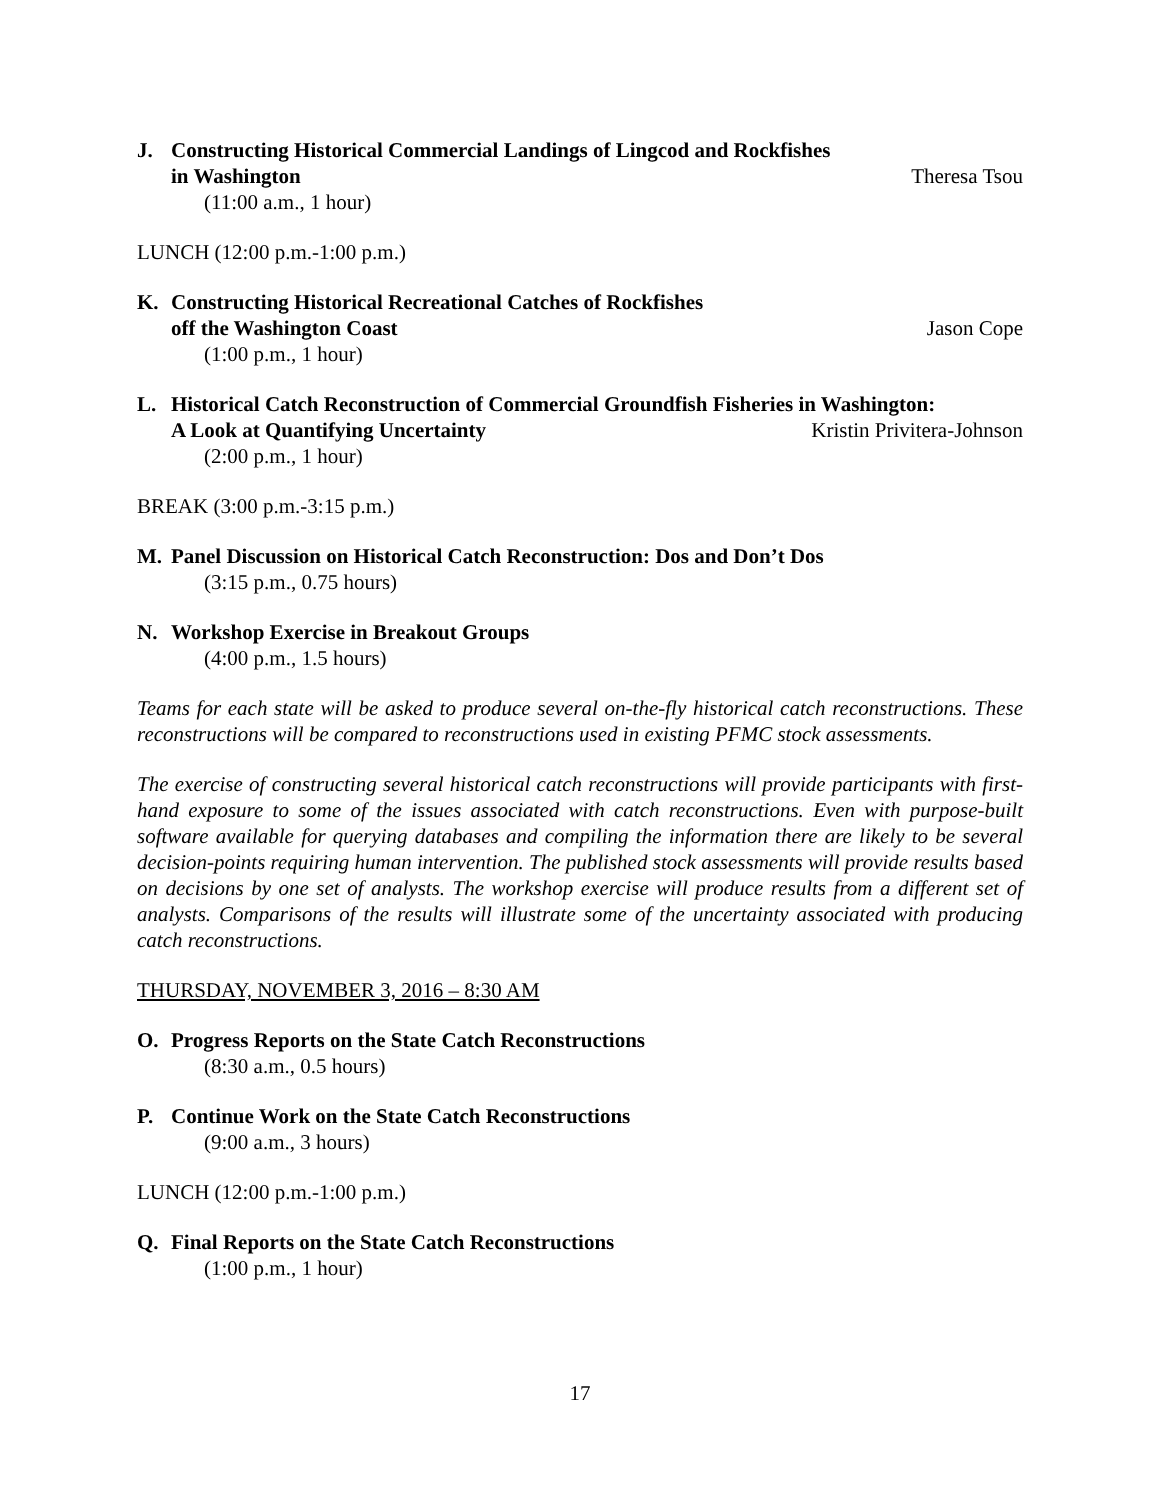J. Constructing Historical Commercial Landings of Lingcod and Rockfishes
in Washington Theresa Tsou
(11:00 a.m., 1 hour)
LUNCH (12:00 p.m.-1:00 p.m.)
K. Constructing Historical Recreational Catches of Rockfishes
off the Washington Coast Jason Cope
(1:00 p.m., 1 hour)
L. Historical Catch Reconstruction of Commercial Groundfish Fisheries in Washington:
A Look at Quantifying Uncertainty Kristin Privitera-Johnson
(2:00 p.m., 1 hour)
BREAK (3:00 p.m.-3:15 p.m.)
M. Panel Discussion on Historical Catch Reconstruction: Dos and Don’t Dos
(3:15 p.m., 0.75 hours)
N. Workshop Exercise in Breakout Groups
(4:00 p.m., 1.5 hours)
Teams for each state will be asked to produce several on-the-fly historical catch reconstructions. These reconstructions will be compared to reconstructions used in existing PFMC stock assessments.
The exercise of constructing several historical catch reconstructions will provide participants with first-hand exposure to some of the issues associated with catch reconstructions. Even with purpose-built software available for querying databases and compiling the information there are likely to be several decision-points requiring human intervention. The published stock assessments will provide results based on decisions by one set of analysts. The workshop exercise will produce results from a different set of analysts. Comparisons of the results will illustrate some of the uncertainty associated with producing catch reconstructions.
THURSDAY, NOVEMBER 3, 2016 – 8:30 AM
O. Progress Reports on the State Catch Reconstructions
(8:30 a.m., 0.5 hours)
P. Continue Work on the State Catch Reconstructions
(9:00 a.m., 3 hours)
LUNCH (12:00 p.m.-1:00 p.m.)
Q. Final Reports on the State Catch Reconstructions
(1:00 p.m., 1 hour)
17